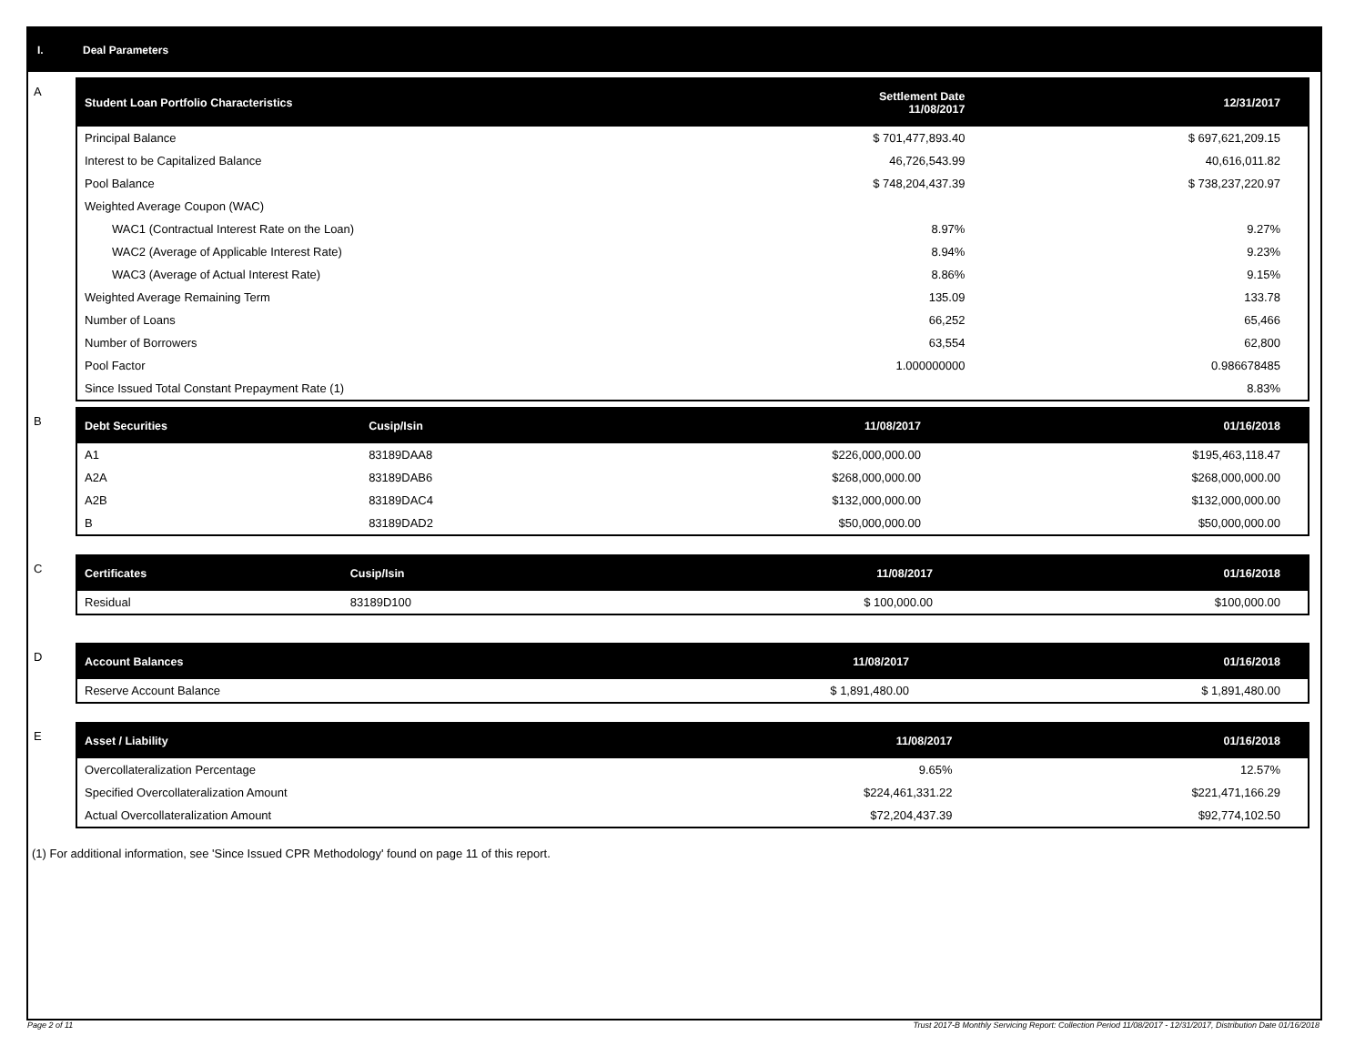I. Deal Parameters
A
| Student Loan Portfolio Characteristics | Settlement Date 11/08/2017 | | 12/31/2017 |
| --- | --- | --- | --- |
| Principal Balance | $ 701,477,893.40 | | $ 697,621,209.15 |
| Interest to be Capitalized Balance | 46,726,543.99 | | 40,616,011.82 |
| Pool Balance | $ 748,204,437.39 | | $ 738,237,220.97 |
| Weighted Average Coupon (WAC) | | | |
| WAC1 (Contractual Interest Rate on the Loan) | 8.97% | | 9.27% |
| WAC2 (Average of Applicable Interest Rate) | 8.94% | | 9.23% |
| WAC3 (Average of Actual Interest Rate) | 8.86% | | 9.15% |
| Weighted Average Remaining Term | 135.09 | | 133.78 |
| Number of Loans | 66,252 | | 65,466 |
| Number of Borrowers | 63,554 | | 62,800 |
| Pool Factor | 1.000000000 | | 0.986678485 |
| Since Issued Total Constant Prepayment Rate (1) | | | 8.83% |
B
| Debt Securities | Cusip/Isin | 11/08/2017 | 01/16/2018 |
| --- | --- | --- | --- |
| A1 | 83189DAA8 | $226,000,000.00 | $195,463,118.47 |
| A2A | 83189DAB6 | $268,000,000.00 | $268,000,000.00 |
| A2B | 83189DAC4 | $132,000,000.00 | $132,000,000.00 |
| B | 83189DAD2 | $50,000,000.00 | $50,000,000.00 |
C
| Certificates | Cusip/Isin | 11/08/2017 | 01/16/2018 |
| --- | --- | --- | --- |
| Residual | 83189D100 | $ 100,000.00 | $100,000.00 |
D
| Account Balances | 11/08/2017 | 01/16/2018 |
| --- | --- | --- |
| Reserve Account Balance | $ 1,891,480.00 | $ 1,891,480.00 |
E
| Asset / Liability | 11/08/2017 | 01/16/2018 |
| --- | --- | --- |
| Overcollateralization Percentage | 9.65% | 12.57% |
| Specified Overcollateralization Amount | $224,461,331.22 | $221,471,166.29 |
| Actual Overcollateralization Amount | $72,204,437.39 | $92,774,102.50 |
(1) For additional information, see 'Since Issued CPR Methodology' found on page 11 of this report.
Page 2 of 11 Trust 2017-B Monthly Servicing Report: Collection Period 11/08/2017 - 12/31/2017, Distribution Date 01/16/2018